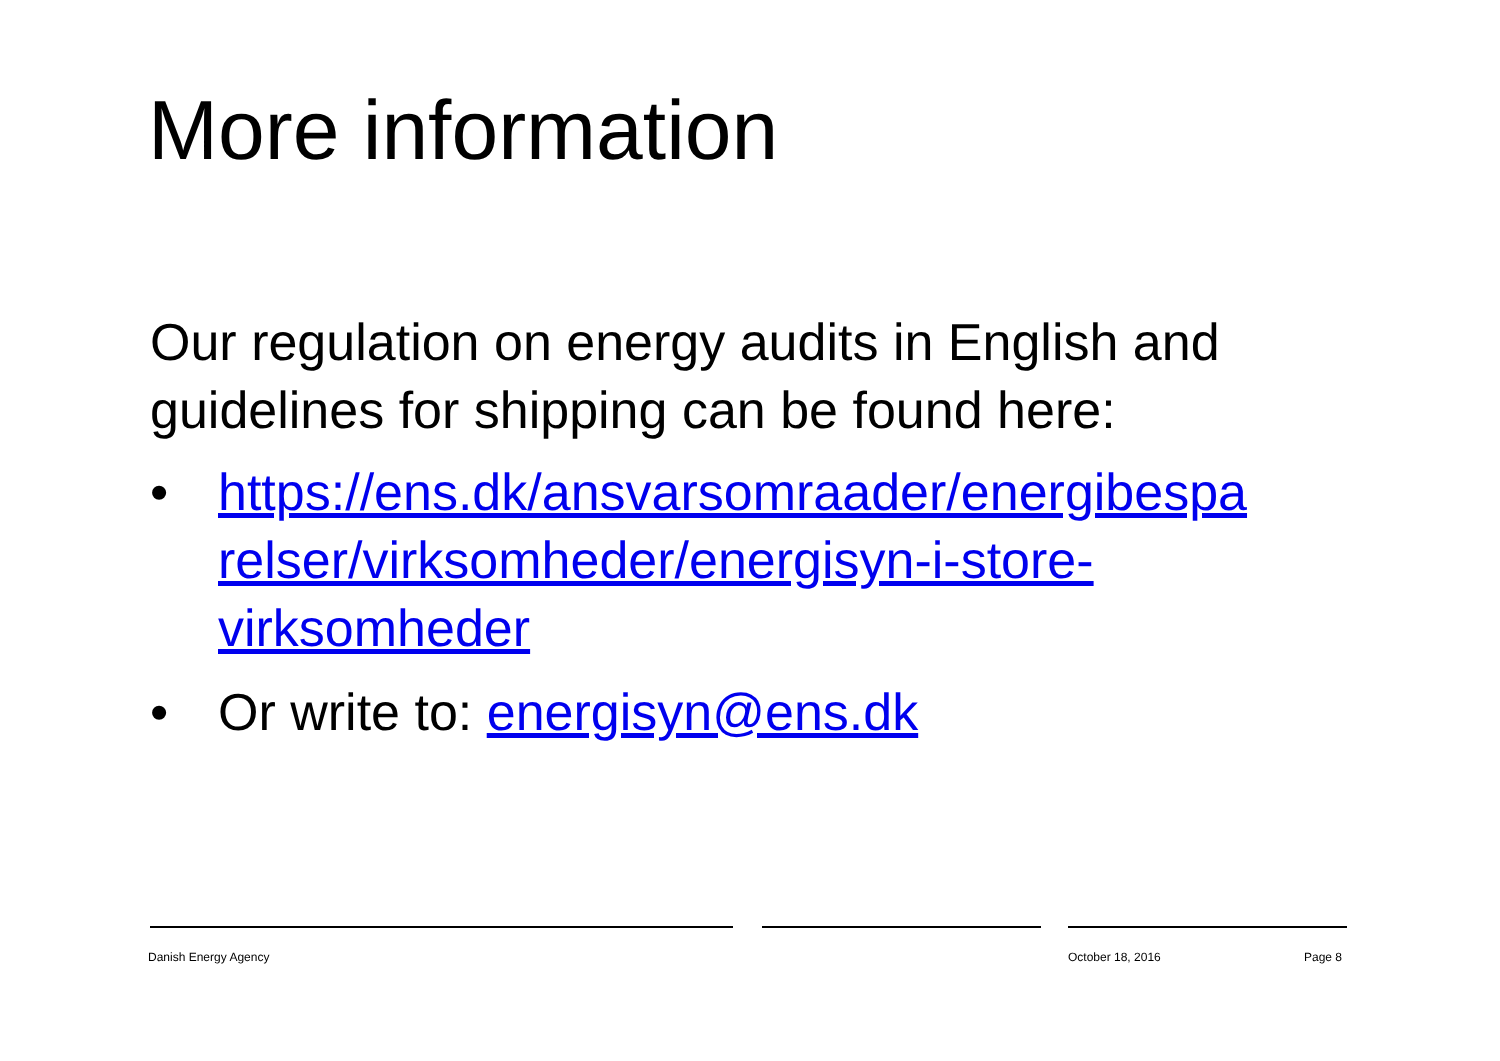More information
Our regulation on energy audits in English and guidelines for shipping can be found here:
• https://ens.dk/ansvarsomraader/energibespa relser/virksomheder/energisyn-i-store-virksomheder
• Or write to: energisyn@ens.dk
Danish Energy Agency October 18, 2016 Page 8